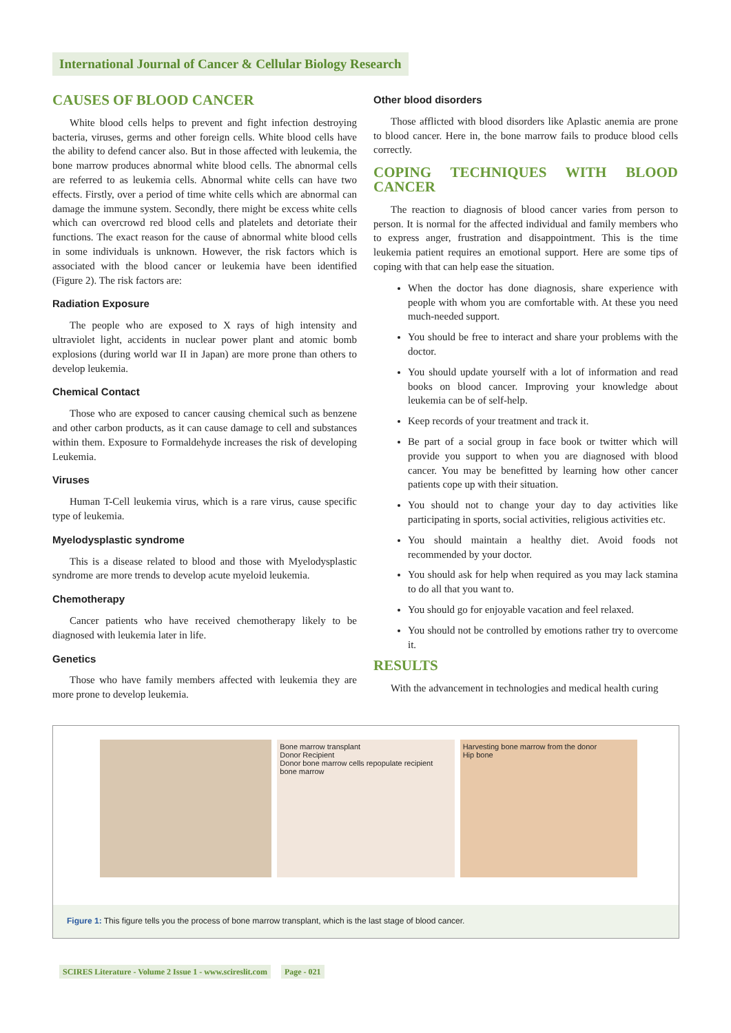International Journal of Cancer & Cellular Biology Research
CAUSES OF BLOOD CANCER
White blood cells helps to prevent and fight infection destroying bacteria, viruses, germs and other foreign cells. White blood cells have the ability to defend cancer also. But in those affected with leukemia, the bone marrow produces abnormal white blood cells. The abnormal cells are referred to as leukemia cells. Abnormal white cells can have two effects. Firstly, over a period of time white cells which are abnormal can damage the immune system. Secondly, there might be excess white cells which can overcrowd red blood cells and platelets and detoriate their functions. The exact reason for the cause of abnormal white blood cells in some individuals is unknown. However, the risk factors which is associated with the blood cancer or leukemia have been identified (Figure 2). The risk factors are:
Radiation Exposure
The people who are exposed to X rays of high intensity and ultraviolet light, accidents in nuclear power plant and atomic bomb explosions (during world war II in Japan) are more prone than others to develop leukemia.
Chemical Contact
Those who are exposed to cancer causing chemical such as benzene and other carbon products, as it can cause damage to cell and substances within them. Exposure to Formaldehyde increases the risk of developing Leukemia.
Viruses
Human T-Cell leukemia virus, which is a rare virus, cause specific type of leukemia.
Myelodysplastic syndrome
This is a disease related to blood and those with Myelodysplastic syndrome are more trends to develop acute myeloid leukemia.
Chemotherapy
Cancer patients who have received chemotherapy likely to be diagnosed with leukemia later in life.
Genetics
Those who have family members affected with leukemia they are more prone to develop leukemia.
Other blood disorders
Those afflicted with blood disorders like Aplastic anemia are prone to blood cancer. Here in, the bone marrow fails to produce blood cells correctly.
COPING TECHNIQUES WITH BLOOD CANCER
The reaction to diagnosis of blood cancer varies from person to person. It is normal for the affected individual and family members who to express anger, frustration and disappointment. This is the time leukemia patient requires an emotional support. Here are some tips of coping with that can help ease the situation.
When the doctor has done diagnosis, share experience with people with whom you are comfortable with. At these you need much-needed support.
You should be free to interact and share your problems with the doctor.
You should update yourself with a lot of information and read books on blood cancer. Improving your knowledge about leukemia can be of self-help.
Keep records of your treatment and track it.
Be part of a social group in face book or twitter which will provide you support to when you are diagnosed with blood cancer. You may be benefitted by learning how other cancer patients cope up with their situation.
You should not to change your day to day activities like participating in sports, social activities, religious activities etc.
You should maintain a healthy diet. Avoid foods not recommended by your doctor.
You should ask for help when required as you may lack stamina to do all that you want to.
You should go for enjoyable vacation and feel relaxed.
You should not be controlled by emotions rather try to overcome it.
RESULTS
With the advancement in technologies and medical health curing
Bone marrow transplant
Donor Recipient
Donor bone marrow cells repopulate recipient bone marrow
Harvesting bone marrow from the donor
Hip bone
Figure 1: This figure tells you the process of bone marrow transplant, which is the last stage of blood cancer.
SCIRES Literature - Volume 2 Issue 1 - www.scireslit.com Page - 021